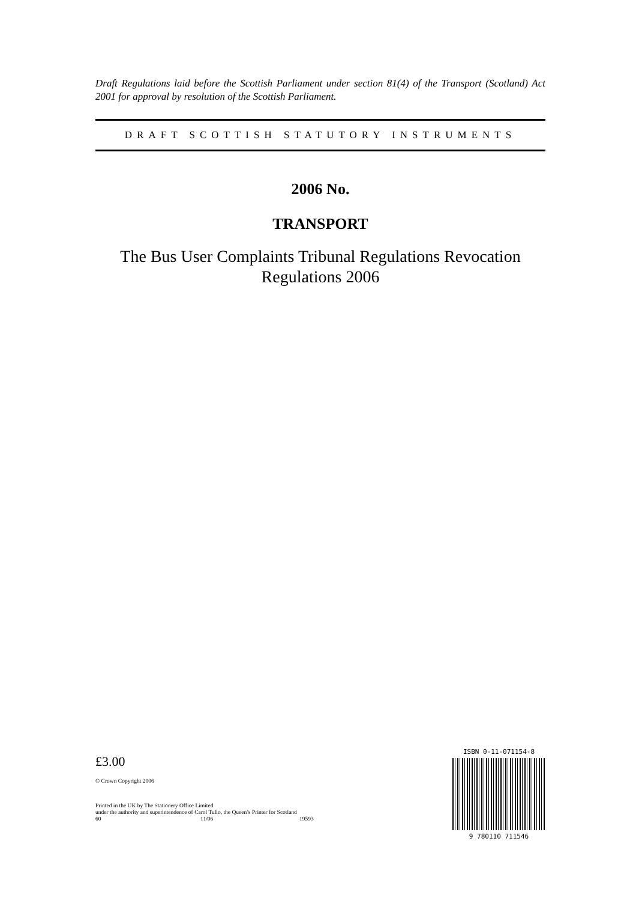Draft Regulations laid before the Scottish Parliament under section 81(4) of the Transport (Scotland) Act 2001 for approval by resolution of the Scottish Parliament.
DRAFT SCOTTISH STATUTORY INSTRUMENTS
2006 No.
TRANSPORT
The Bus User Complaints Tribunal Regulations Revocation
Regulations 2006
£3.00
© Crown Copyright 2006
Printed in the UK by The Stationery Office Limited
under the authority and superintendence of Carol Tullo, the Queen’s Printer for Scotland
60 11/06 19593
ISBN 0-11-071154-8
9 780110 711546